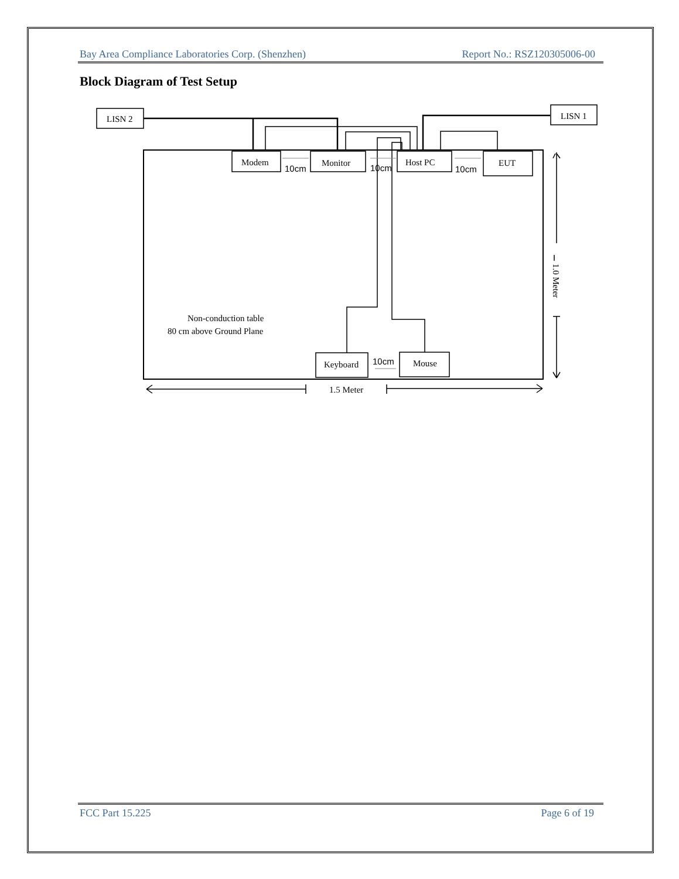Bay Area Compliance Laboratories Corp. (Shenzhen) Report No.: RSZ120305006-00
Block Diagram of Test Setup
Modem
Monitor
Host PC
EUT
LISN 2
LISN 1
Keyboard
Mouse
10cm
10cm
10cm
10cm
Non-conduction table
80 cm above Ground Plane
1.5 Meter
1.0 Meter
FCC Part 15.225 Page 6 of 19